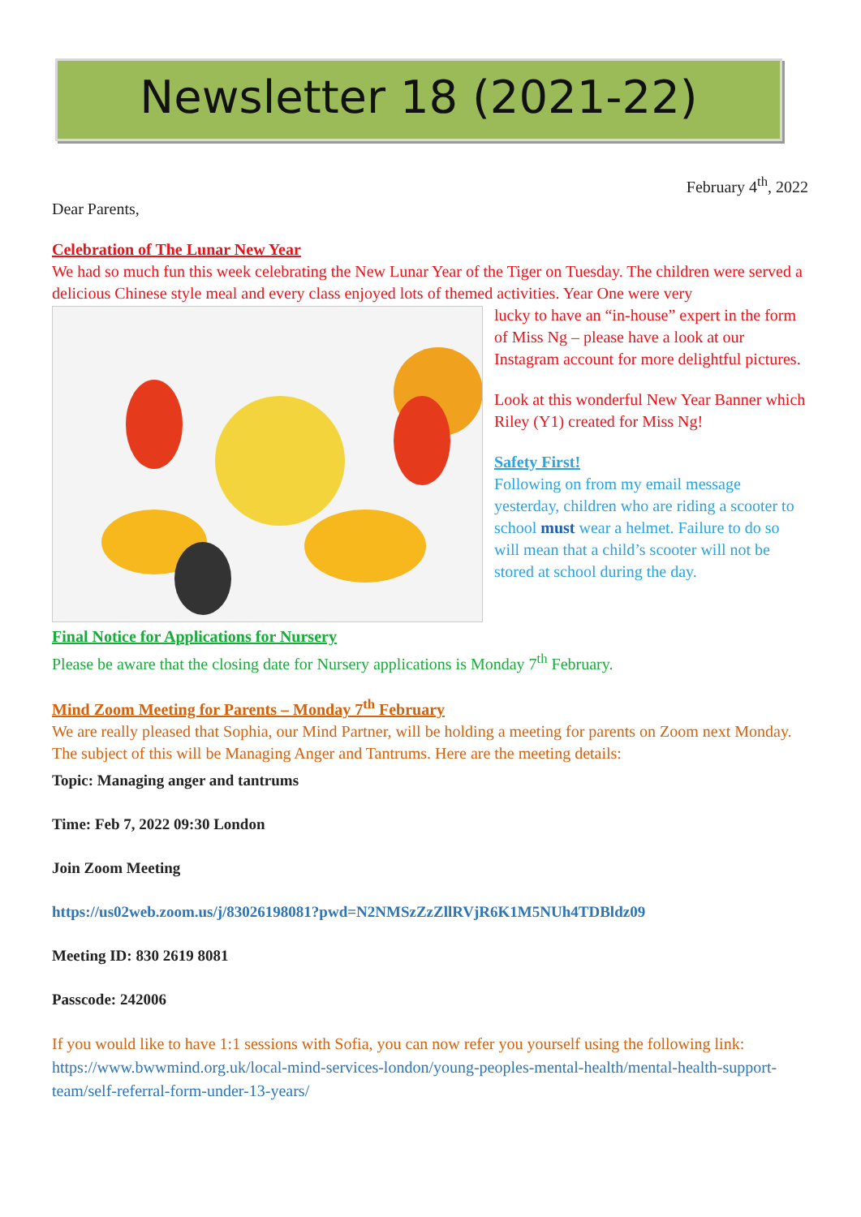Newsletter 18 (2021-22)
February 4<sup>th</sup>, 2022
Dear Parents,
Celebration of The Lunar New Year
We had so much fun this week celebrating the New Lunar Year of the Tiger on Tuesday. The children were served a delicious Chinese style meal and every class enjoyed lots of themed activities. Year One were very
lucky to have an “in-house” expert in the form of Miss Ng – please have a look at our Instagram account for more delightful pictures.
Look at this wonderful New Year Banner which Riley (Y1) created for Miss Ng!
Safety First!
Following on from my email message yesterday, children who are riding a scooter to school must wear a helmet. Failure to do so will mean that a child’s scooter will not be stored at school during the day.
Final Notice for Applications for Nursery
Please be aware that the closing date for Nursery applications is Monday 7<sup>th</sup> February.
Mind Zoom Meeting for Parents – Monday 7<sup>th</sup> February
We are really pleased that Sophia, our Mind Partner, will be holding a meeting for parents on Zoom next Monday. The subject of this will be Managing Anger and Tantrums. Here are the meeting details:
Topic: Managing anger and tantrums
Time: Feb 7, 2022 09:30 London
Join Zoom Meeting
https://us02web.zoom.us/j/83026198081?pwd=N2NMSzZzZllRVjR6K1M5NUh4TDBldz09
Meeting ID: 830 2619 8081
Passcode: 242006
If you would like to have 1:1 sessions with Sofia, you can now refer you yourself using the following link: https://www.bwwmind.org.uk/local-mind-services-london/young-peoples-mental-health/mental-health-support-team/self-referral-form-under-13-years/